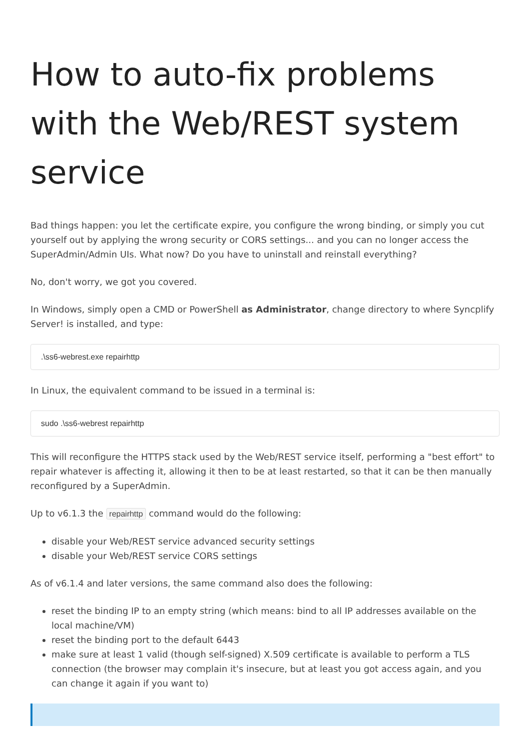How to auto-fix problems with the Web/REST system service
Bad things happen: you let the certificate expire, you configure the wrong binding, or simply you cut yourself out by applying the wrong security or CORS settings... and you can no longer access the SuperAdmin/Admin UIs. What now? Do you have to uninstall and reinstall everything?
No, don't worry, we got you covered.
In Windows, simply open a CMD or PowerShell as Administrator, change directory to where Syncplify Server! is installed, and type:
.\ss6-webrest.exe repairhttp
In Linux, the equivalent command to be issued in a terminal is:
sudo .\ss6-webrest repairhttp
This will reconfigure the HTTPS stack used by the Web/REST service itself, performing a "best effort" to repair whatever is affecting it, allowing it then to be at least restarted, so that it can be then manually reconfigured by a SuperAdmin.
Up to v6.1.3 the repairhttp command would do the following:
disable your Web/REST service advanced security settings
disable your Web/REST service CORS settings
As of v6.1.4 and later versions, the same command also does the following:
reset the binding IP to an empty string (which means: bind to all IP addresses available on the local machine/VM)
reset the binding port to the default 6443
make sure at least 1 valid (though self-signed) X.509 certificate is available to perform a TLS connection (the browser may complain it's insecure, but at least you got access again, and you can change it again if you want to)